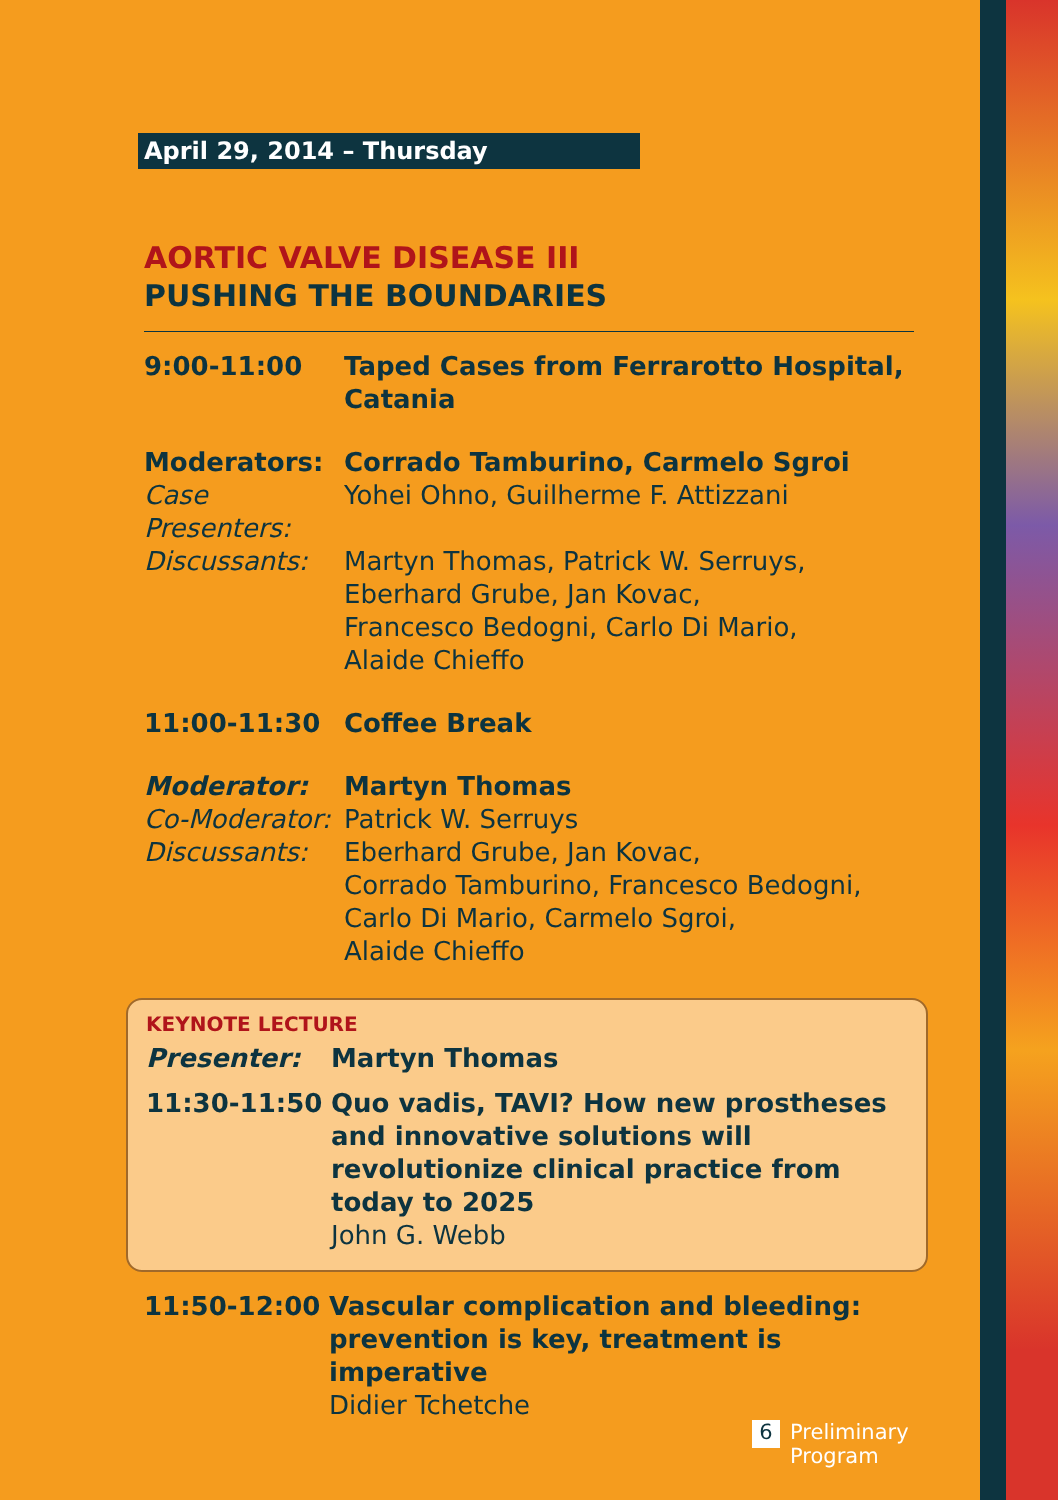April 29, 2014 – Thursday
AORTIC VALVE DISEASE III
PUSHING THE BOUNDARIES
9:00-11:00 Taped Cases from Ferrarotto Hospital, Catania
Moderators: Corrado Tamburino, Carmelo Sgroi
Case Presenters:
Yohei Ohno, Guilherme F. Attizzani
Discussants: Martyn Thomas, Patrick W. Serruys,
Eberhard Grube, Jan Kovac,
Francesco Bedogni, Carlo Di Mario,
Alaide Chieffo
11:00-11:30 Coffee Break
Moderator: Martyn Thomas
Co-Moderator:
Patrick W. Serruys
Discussants: Eberhard Grube, Jan Kovac,
Corrado Tamburino, Francesco Bedogni,
Carlo Di Mario, Carmelo Sgroi,
Alaide Chieffo
KEYNOTE LECTURE
Presenter: Martyn Thomas
11:30-11:50 Quo vadis, TAVI? How new prostheses and innovative solutions will revolutionize clinical practice from today to 2025
John G. Webb
11:50-12:00 Vascular complication and bleeding: prevention is key, treatment is imperative
Didier Tchetche
6
Preliminary
Program